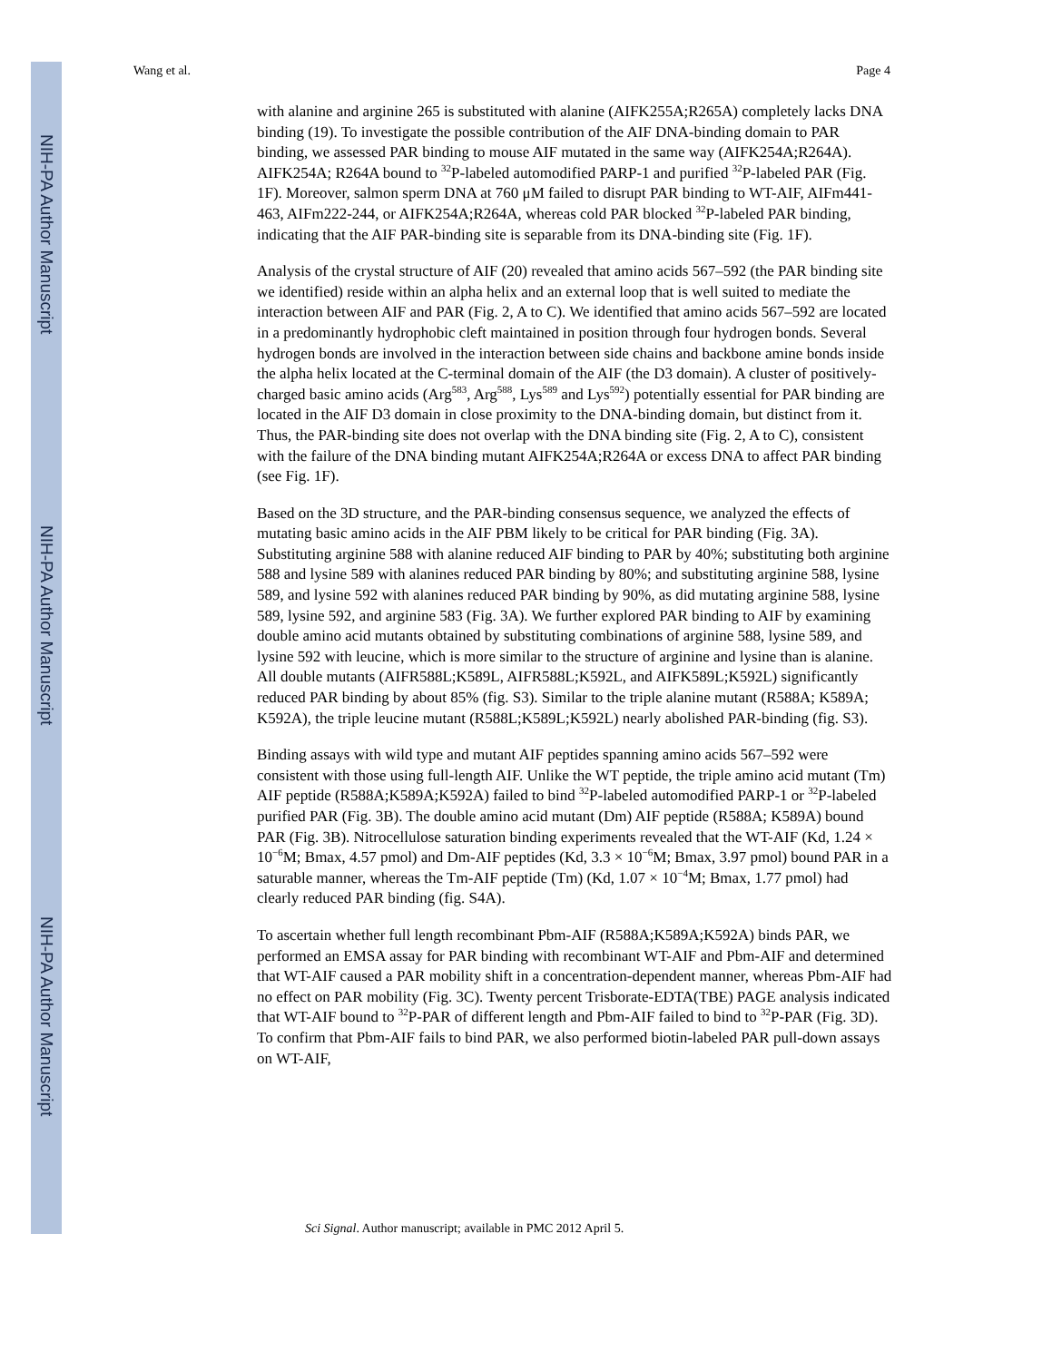NIH-PA Author Manuscript
NIH-PA Author Manuscript
NIH-PA Author Manuscript
Wang et al. Page 4
with alanine and arginine 265 is substituted with alanine (AIFK255A;R265A) completely lacks DNA binding (19). To investigate the possible contribution of the AIF DNA-binding domain to PAR binding, we assessed PAR binding to mouse AIF mutated in the same way (AIFK254A;R264A). AIFK254A; R264A bound to <sup>32</sup>P-labeled automodified PARP-1 and purified <sup>32</sup>P-labeled PAR (Fig. 1F). Moreover, salmon sperm DNA at 760 μM failed to disrupt PAR binding to WT-AIF, AIFm441-463, AIFm222-244, or AIFK254A;R264A, whereas cold PAR blocked <sup>32</sup>P-labeled PAR binding, indicating that the AIF PAR-binding site is separable from its DNA-binding site (Fig. 1F).
Analysis of the crystal structure of AIF (20) revealed that amino acids 567–592 (the PAR binding site we identified) reside within an alpha helix and an external loop that is well suited to mediate the interaction between AIF and PAR (Fig. 2, A to C). We identified that amino acids 567–592 are located in a predominantly hydrophobic cleft maintained in position through four hydrogen bonds. Several hydrogen bonds are involved in the interaction between side chains and backbone amine bonds inside the alpha helix located at the C-terminal domain of the AIF (the D3 domain). A cluster of positively-charged basic amino acids (Arg<sup>583</sup>, Arg<sup>588</sup>, Lys<sup>589</sup> and Lys<sup>592</sup>) potentially essential for PAR binding are located in the AIF D3 domain in close proximity to the DNA-binding domain, but distinct from it. Thus, the PAR-binding site does not overlap with the DNA binding site (Fig. 2, A to C), consistent with the failure of the DNA binding mutant AIFK254A;R264A or excess DNA to affect PAR binding (see Fig. 1F).
Based on the 3D structure, and the PAR-binding consensus sequence, we analyzed the effects of mutating basic amino acids in the AIF PBM likely to be critical for PAR binding (Fig. 3A). Substituting arginine 588 with alanine reduced AIF binding to PAR by 40%; substituting both arginine 588 and lysine 589 with alanines reduced PAR binding by 80%; and substituting arginine 588, lysine 589, and lysine 592 with alanines reduced PAR binding by 90%, as did mutating arginine 588, lysine 589, lysine 592, and arginine 583 (Fig. 3A). We further explored PAR binding to AIF by examining double amino acid mutants obtained by substituting combinations of arginine 588, lysine 589, and lysine 592 with leucine, which is more similar to the structure of arginine and lysine than is alanine. All double mutants (AIFR588L;K589L, AIFR588L;K592L, and AIFK589L;K592L) significantly reduced PAR binding by about 85% (fig. S3). Similar to the triple alanine mutant (R588A; K589A; K592A), the triple leucine mutant (R588L;K589L;K592L) nearly abolished PAR-binding (fig. S3).
Binding assays with wild type and mutant AIF peptides spanning amino acids 567–592 were consistent with those using full-length AIF. Unlike the WT peptide, the triple amino acid mutant (Tm) AIF peptide (R588A;K589A;K592A) failed to bind <sup>32</sup>P-labeled automodified PARP-1 or <sup>32</sup>P-labeled purified PAR (Fig. 3B). The double amino acid mutant (Dm) AIF peptide (R588A; K589A) bound PAR (Fig. 3B). Nitrocellulose saturation binding experiments revealed that the WT-AIF (Kd, 1.24 × 10<sup>−6</sup>M; Bmax, 4.57 pmol) and Dm-AIF peptides (Kd, 3.3 × 10<sup>−6</sup>M; Bmax, 3.97 pmol) bound PAR in a saturable manner, whereas the Tm-AIF peptide (Tm) (Kd, 1.07 × 10<sup>−4</sup>M; Bmax, 1.77 pmol) had clearly reduced PAR binding (fig. S4A).
To ascertain whether full length recombinant Pbm-AIF (R588A;K589A;K592A) binds PAR, we performed an EMSA assay for PAR binding with recombinant WT-AIF and Pbm-AIF and determined that WT-AIF caused a PAR mobility shift in a concentration-dependent manner, whereas Pbm-AIF had no effect on PAR mobility (Fig. 3C). Twenty percent Trisborate-EDTA(TBE) PAGE analysis indicated that WT-AIF bound to <sup>32</sup>P-PAR of different length and Pbm-AIF failed to bind to <sup>32</sup>P-PAR (Fig. 3D). To confirm that Pbm-AIF fails to bind PAR, we also performed biotin-labeled PAR pull-down assays on WT-AIF,
Sci Signal. Author manuscript; available in PMC 2012 April 5.